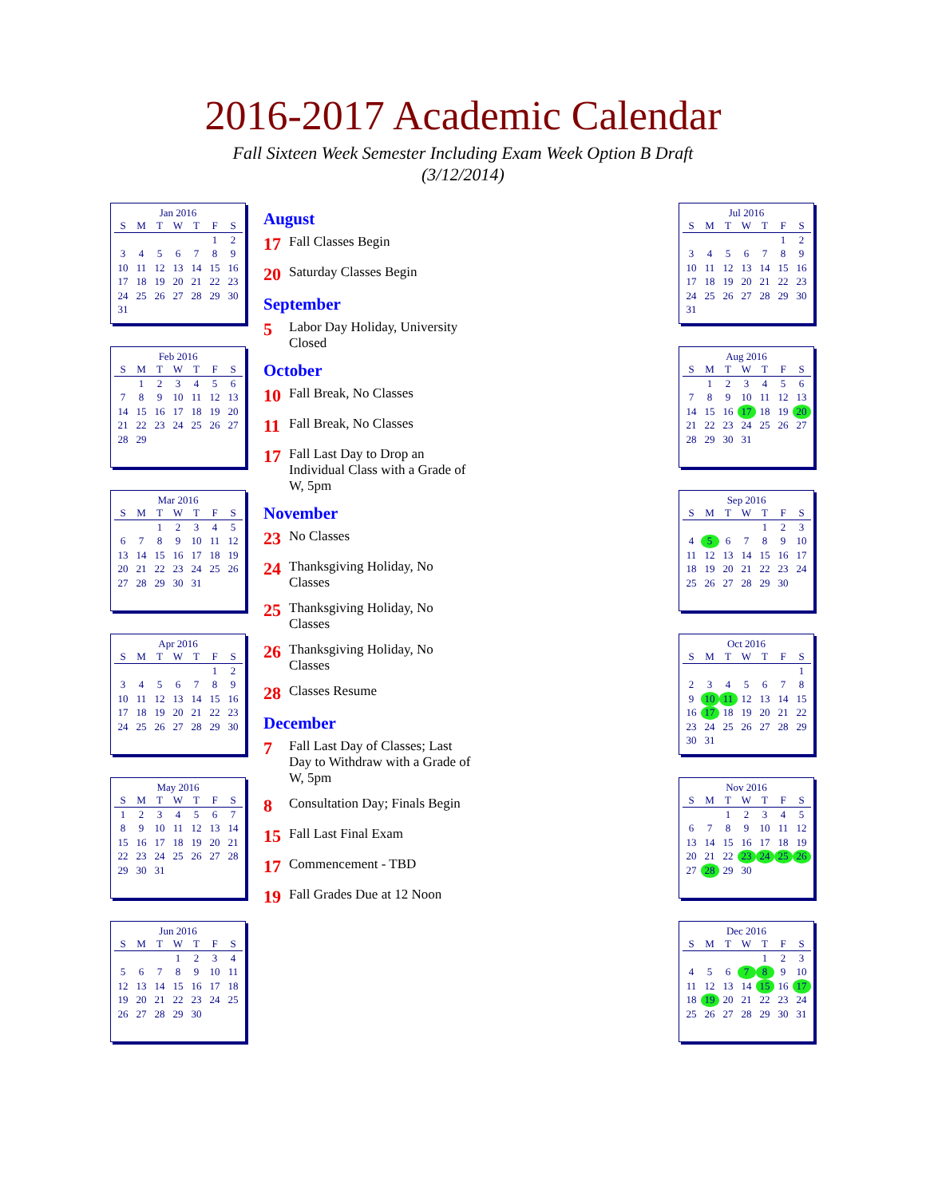2016-2017 Academic Calendar
Fall Sixteen Week Semester Including Exam Week Option B Draft
(3/12/2014)
Jan 2016
| S | M | T | W | T | F | S |
| --- | --- | --- | --- | --- | --- | --- |
| | | | | | 1 | 2 |
| 3 | 4 | 5 | 6 | 7 | 8 | 9 |
| 10 | 11 | 12 | 13 | 14 | 15 | 16 |
| 17 | 18 | 19 | 20 | 21 | 22 | 23 |
| 24 | 25 | 26 | 27 | 28 | 29 | 30 |
| 31 | | | | | | |
Feb 2016
| S | M | T | W | T | F | S |
| --- | --- | --- | --- | --- | --- | --- |
| | 1 | 2 | 3 | 4 | 5 | 6 |
| 7 | 8 | 9 | 10 | 11 | 12 | 13 |
| 14 | 15 | 16 | 17 | 18 | 19 | 20 |
| 21 | 22 | 23 | 24 | 25 | 26 | 27 |
| 28 | 29 | | | | | |
Mar 2016
| S | M | T | W | T | F | S |
| --- | --- | --- | --- | --- | --- | --- |
| | | 1 | 2 | 3 | 4 | 5 |
| 6 | 7 | 8 | 9 | 10 | 11 | 12 |
| 13 | 14 | 15 | 16 | 17 | 18 | 19 |
| 20 | 21 | 22 | 23 | 24 | 25 | 26 |
| 27 | 28 | 29 | 30 | 31 | | |
Apr 2016
| S | M | T | W | T | F | S |
| --- | --- | --- | --- | --- | --- | --- |
| | | | | | 1 | 2 |
| 3 | 4 | 5 | 6 | 7 | 8 | 9 |
| 10 | 11 | 12 | 13 | 14 | 15 | 16 |
| 17 | 18 | 19 | 20 | 21 | 22 | 23 |
| 24 | 25 | 26 | 27 | 28 | 29 | 30 |
May 2016
| S | M | T | W | T | F | S |
| --- | --- | --- | --- | --- | --- | --- |
| 1 | 2 | 3 | 4 | 5 | 6 | 7 |
| 8 | 9 | 10 | 11 | 12 | 13 | 14 |
| 15 | 16 | 17 | 18 | 19 | 20 | 21 |
| 22 | 23 | 24 | 25 | 26 | 27 | 28 |
| 29 | 30 | 31 | | | | |
Jun 2016
| S | M | T | W | T | F | S |
| --- | --- | --- | --- | --- | --- | --- |
| | | | 1 | 2 | 3 | 4 |
| 5 | 6 | 7 | 8 | 9 | 10 | 11 |
| 12 | 13 | 14 | 15 | 16 | 17 | 18 |
| 19 | 20 | 21 | 22 | 23 | 24 | 25 |
| 26 | 27 | 28 | 29 | 30 | | |
August
17 Fall Classes Begin
20 Saturday Classes Begin
September
5 Labor Day Holiday, University Closed
October
10 Fall Break, No Classes
11 Fall Break, No Classes
17 Fall Last Day to Drop an Individual Class with a Grade of W, 5pm
November
23 No Classes
24 Thanksgiving Holiday, No Classes
25 Thanksgiving Holiday, No Classes
26 Thanksgiving Holiday, No Classes
28 Classes Resume
December
7 Fall Last Day of Classes; Last Day to Withdraw with a Grade of W, 5pm
8 Consultation Day; Finals Begin
15 Fall Last Final Exam
17 Commencement - TBD
19 Fall Grades Due at 12 Noon
Jul 2016
| S | M | T | W | T | F | S |
| --- | --- | --- | --- | --- | --- | --- |
| | | | | | 1 | 2 |
| 3 | 4 | 5 | 6 | 7 | 8 | 9 |
| 10 | 11 | 12 | 13 | 14 | 15 | 16 |
| 17 | 18 | 19 | 20 | 21 | 22 | 23 |
| 24 | 25 | 26 | 27 | 28 | 29 | 30 |
| 31 | | | | | | |
Aug 2016
| S | M | T | W | T | F | S |
| --- | --- | --- | --- | --- | --- | --- |
| | 1 | 2 | 3 | 4 | 5 | 6 |
| 7 | 8 | 9 | 10 | 11 | 12 | 13 |
| 14 | 15 | 16 | 17 | 18 | 19 | 20 |
| 21 | 22 | 23 | 24 | 25 | 26 | 27 |
| 28 | 29 | 30 | 31 | | | |
Sep 2016
| S | M | T | W | T | F | S |
| --- | --- | --- | --- | --- | --- | --- |
| | | | | 1 | 2 | 3 |
| 4 | 5 | 6 | 7 | 8 | 9 | 10 |
| 11 | 12 | 13 | 14 | 15 | 16 | 17 |
| 18 | 19 | 20 | 21 | 22 | 23 | 24 |
| 25 | 26 | 27 | 28 | 29 | 30 | |
Oct 2016
| S | M | T | W | T | F | S |
| --- | --- | --- | --- | --- | --- | --- |
| | | | | | | 1 |
| 2 | 3 | 4 | 5 | 6 | 7 | 8 |
| 9 | 10 | 11 | 12 | 13 | 14 | 15 |
| 16 | 17 | 18 | 19 | 20 | 21 | 22 |
| 23 | 24 | 25 | 26 | 27 | 28 | 29 |
| 30 | 31 | | | | | |
Nov 2016
| S | M | T | W | T | F | S |
| --- | --- | --- | --- | --- | --- | --- |
| | | 1 | 2 | 3 | 4 | 5 |
| 6 | 7 | 8 | 9 | 10 | 11 | 12 |
| 13 | 14 | 15 | 16 | 17 | 18 | 19 |
| 20 | 21 | 22 | 23 | 24 | 25 | 26 |
| 27 | 28 | 29 | 30 | | | |
Dec 2016
| S | M | T | W | T | F | S |
| --- | --- | --- | --- | --- | --- | --- |
| | | | | 1 | 2 | 3 |
| 4 | 5 | 6 | 7 | 8 | 9 | 10 |
| 11 | 12 | 13 | 14 | 15 | 16 | 17 |
| 18 | 19 | 20 | 21 | 22 | 23 | 24 |
| 25 | 26 | 27 | 28 | 29 | 30 | 31 |